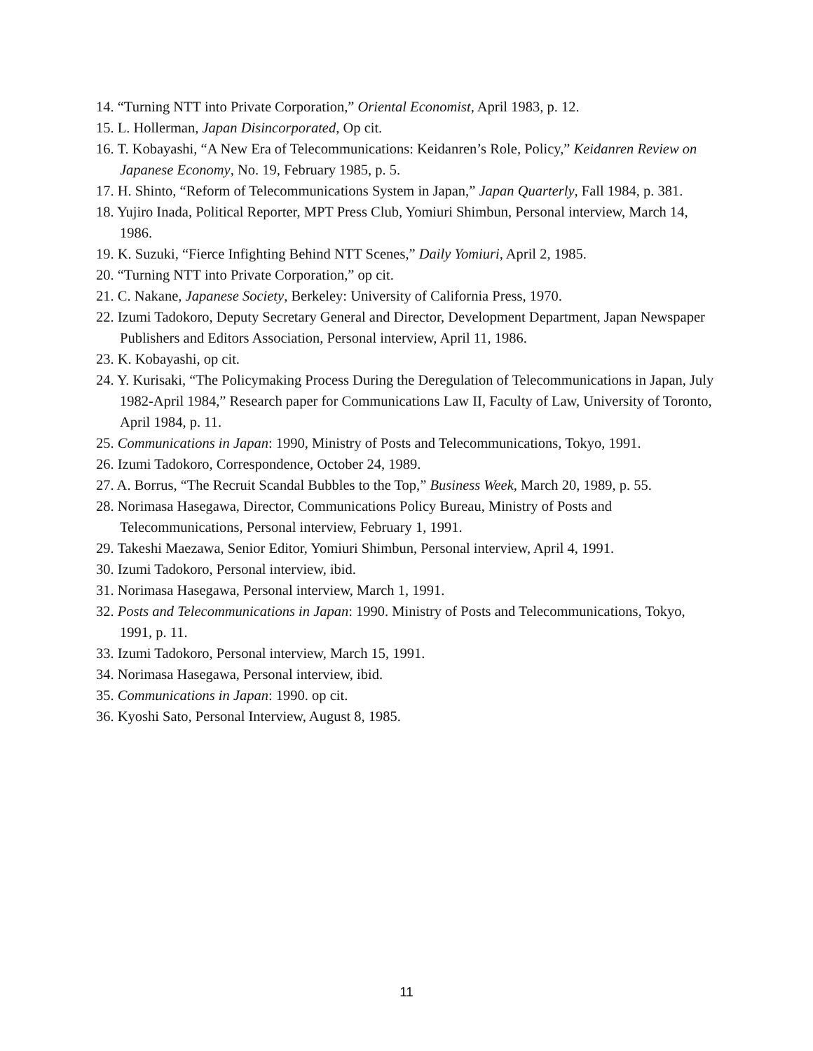14. “Turning NTT into Private Corporation,” Oriental Economist, April 1983, p. 12.
15. L. Hollerman, Japan Disincorporated, Op cit.
16. T. Kobayashi, “A New Era of Telecommunications: Keidanren’s Role, Policy,” Keidanren Review on Japanese Economy, No. 19, February 1985, p. 5.
17. H. Shinto, “Reform of Telecommunications System in Japan,” Japan Quarterly, Fall 1984, p. 381.
18. Yujiro Inada, Political Reporter, MPT Press Club, Yomiuri Shimbun, Personal interview, March 14, 1986.
19. K. Suzuki, “Fierce Infighting Behind NTT Scenes,” Daily Yomiuri, April 2, 1985.
20. “Turning NTT into Private Corporation,” op cit.
21. C. Nakane, Japanese Society, Berkeley: University of California Press, 1970.
22. Izumi Tadokoro, Deputy Secretary General and Director, Development Department, Japan Newspaper Publishers and Editors Association, Personal interview, April 11, 1986.
23. K. Kobayashi, op cit.
24. Y. Kurisaki, “The Policymaking Process During the Deregulation of Telecommunications in Japan, July 1982-April 1984,” Research paper for Communications Law II, Faculty of Law, University of Toronto, April 1984, p. 11.
25. Communications in Japan: 1990, Ministry of Posts and Telecommunications, Tokyo, 1991.
26. Izumi Tadokoro, Correspondence, October 24, 1989.
27. A. Borrus, “The Recruit Scandal Bubbles to the Top,” Business Week, March 20, 1989, p. 55.
28. Norimasa Hasegawa, Director, Communications Policy Bureau, Ministry of Posts and Telecommunications, Personal interview, February 1, 1991.
29. Takeshi Maezawa, Senior Editor, Yomiuri Shimbun, Personal interview, April 4, 1991.
30. Izumi Tadokoro, Personal interview, ibid.
31. Norimasa Hasegawa, Personal interview, March 1, 1991.
32. Posts and Telecommunications in Japan: 1990. Ministry of Posts and Telecommunications, Tokyo, 1991, p. 11.
33. Izumi Tadokoro, Personal interview, March 15, 1991.
34. Norimasa Hasegawa, Personal interview, ibid.
35. Communications in Japan: 1990. op cit.
36. Kyoshi Sato, Personal Interview, August 8, 1985.
11